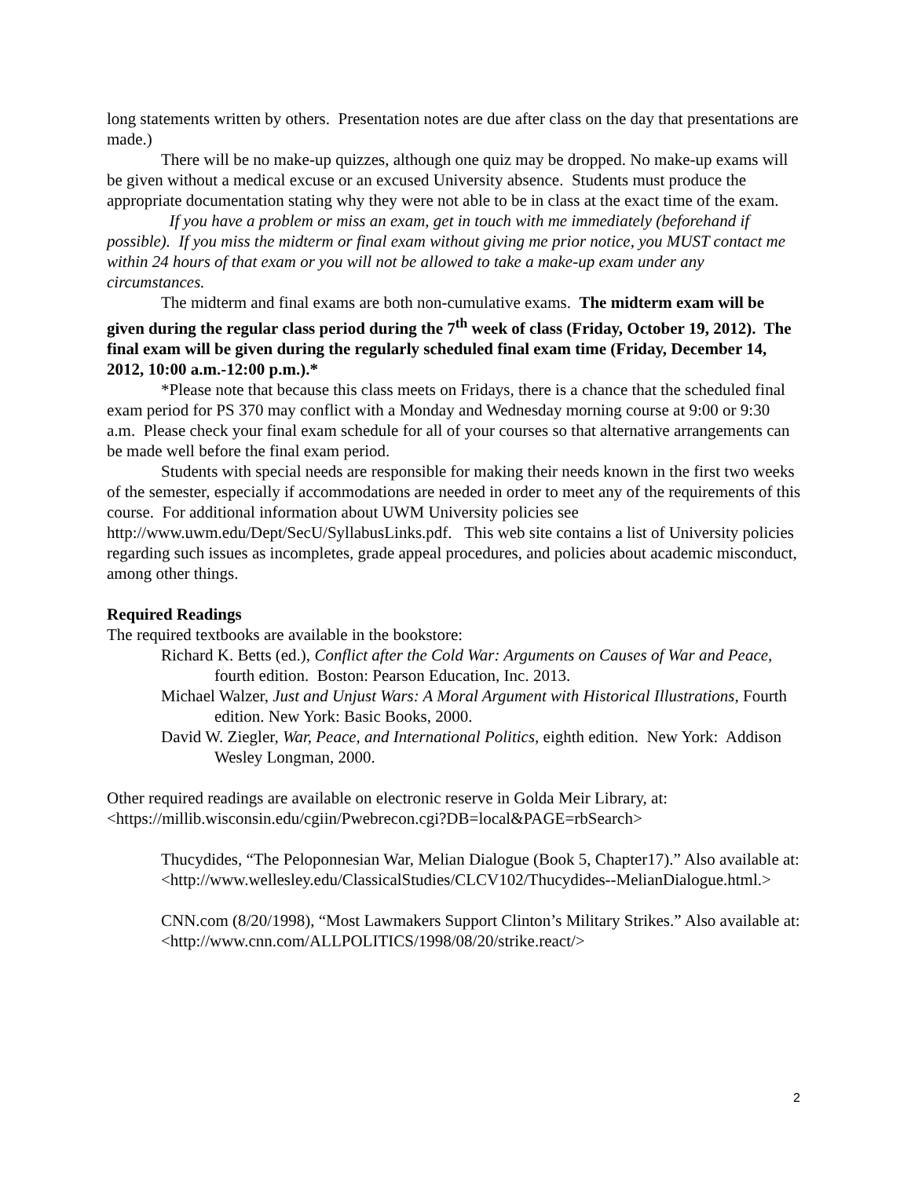long statements written by others. Presentation notes are due after class on the day that presentations are made.)
There will be no make-up quizzes, although one quiz may be dropped. No make-up exams will be given without a medical excuse or an excused University absence. Students must produce the appropriate documentation stating why they were not able to be in class at the exact time of the exam.
If you have a problem or miss an exam, get in touch with me immediately (beforehand if possible). If you miss the midterm or final exam without giving me prior notice, you MUST contact me within 24 hours of that exam or you will not be allowed to take a make-up exam under any circumstances.
The midterm and final exams are both non-cumulative exams. The midterm exam will be given during the regular class period during the 7<sup>th</sup> week of class (Friday, October 19, 2012). The final exam will be given during the regularly scheduled final exam time (Friday, December 14, 2012, 10:00 a.m.-12:00 p.m.).*
*Please note that because this class meets on Fridays, there is a chance that the scheduled final exam period for PS 370 may conflict with a Monday and Wednesday morning course at 9:00 or 9:30 a.m. Please check your final exam schedule for all of your courses so that alternative arrangements can be made well before the final exam period.
Students with special needs are responsible for making their needs known in the first two weeks of the semester, especially if accommodations are needed in order to meet any of the requirements of this course. For additional information about UWM University policies see http://www.uwm.edu/Dept/SecU/SyllabusLinks.pdf. This web site contains a list of University policies regarding such issues as incompletes, grade appeal procedures, and policies about academic misconduct, among other things.
Required Readings
The required textbooks are available in the bookstore:
Richard K. Betts (ed.), Conflict after the Cold War: Arguments on Causes of War and Peace, fourth edition. Boston: Pearson Education, Inc. 2013.
Michael Walzer, Just and Unjust Wars: A Moral Argument with Historical Illustrations, Fourth edition. New York: Basic Books, 2000.
David W. Ziegler, War, Peace, and International Politics, eighth edition. New York: Addison Wesley Longman, 2000.
Other required readings are available on electronic reserve in Golda Meir Library, at: <https://millib.wisconsin.edu/cgiin/Pwebrecon.cgi?DB=local&PAGE=rbSearch>
Thucydides, “The Peloponnesian War, Melian Dialogue (Book 5, Chapter17).” Also available at: <http://www.wellesley.edu/ClassicalStudies/CLCV102/Thucydides--MelianDialogue.html.>
CNN.com (8/20/1998), “Most Lawmakers Support Clinton’s Military Strikes.” Also available at: <http://www.cnn.com/ALLPOLITICS/1998/08/20/strike.react/>
2